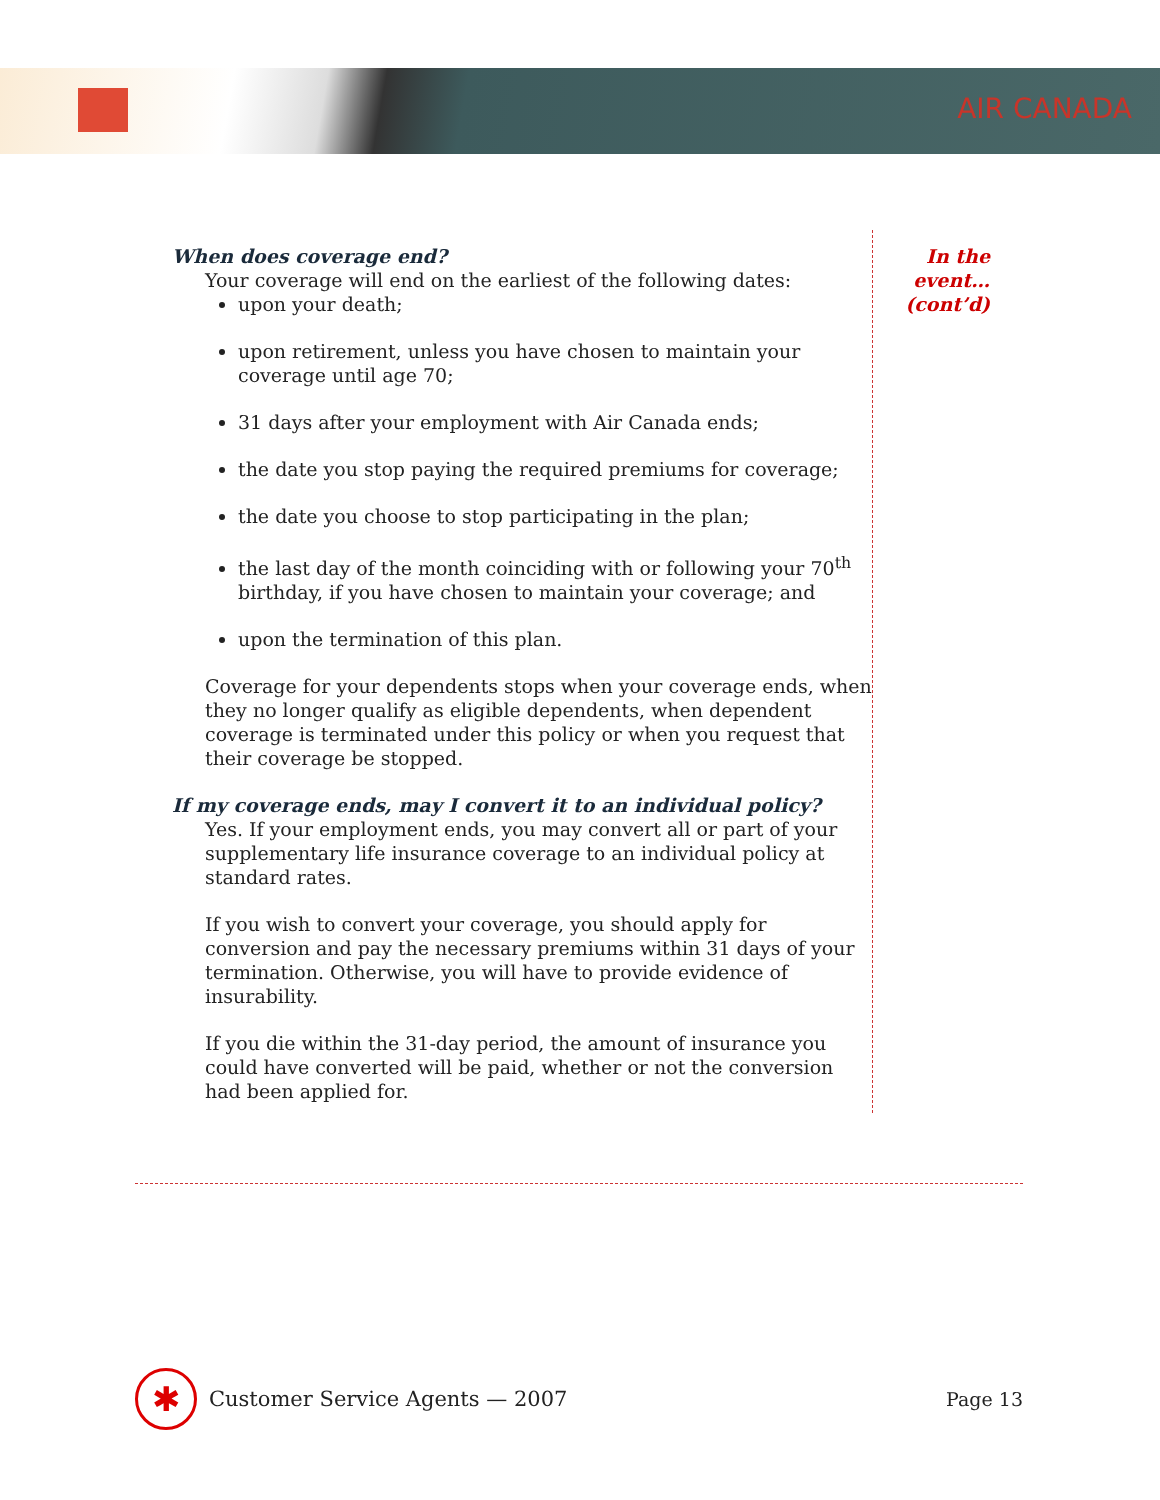AIR CANADA
When does coverage end?
Your coverage will end on the earliest of the following dates:
upon your death;
upon retirement, unless you have chosen to maintain your coverage until age 70;
31 days after your employment with Air Canada ends;
the date you stop paying the required premiums for coverage;
the date you choose to stop participating in the plan;
the last day of the month coinciding with or following your 70<sup>th</sup> birthday, if you have chosen to maintain your coverage; and
upon the termination of this plan.
Coverage for your dependents stops when your coverage ends, when they no longer qualify as eligible dependents, when dependent coverage is terminated under this policy or when you request that their coverage be stopped.
If my coverage ends, may I convert it to an individual policy?
Yes. If your employment ends, you may convert all or part of your supplementary life insurance coverage to an individual policy at standard rates.
If you wish to convert your coverage, you should apply for conversion and pay the necessary premiums within 31 days of your termination. Otherwise, you will have to provide evidence of insurability.
If you die within the 31-day period, the amount of insurance you could have converted will be paid, whether or not the conversion had been applied for.
In the
event…
(cont’d)
✱
Customer Service Agents — 2007 Page 13